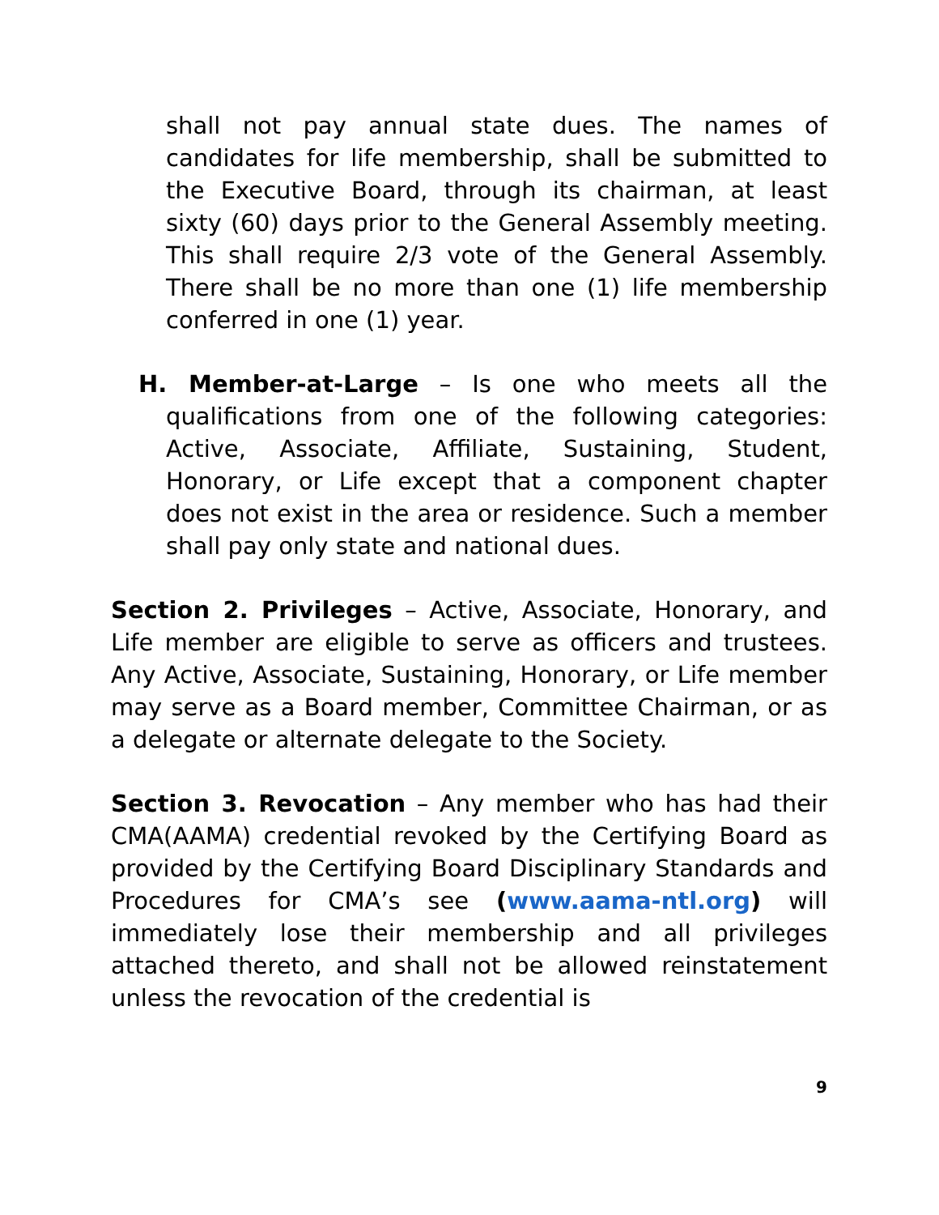shall not pay annual state dues. The names of candidates for life membership, shall be submitted to the Executive Board, through its chairman, at least sixty (60) days prior to the General Assembly meeting. This shall require 2/3 vote of the General Assembly. There shall be no more than one (1) life membership conferred in one (1) year.
H. Member-at-Large – Is one who meets all the qualifications from one of the following categories: Active, Associate, Affiliate, Sustaining, Student, Honorary, or Life except that a component chapter does not exist in the area or residence. Such a member shall pay only state and national dues.
Section 2. Privileges – Active, Associate, Honorary, and Life member are eligible to serve as officers and trustees. Any Active, Associate, Sustaining, Honorary, or Life member may serve as a Board member, Committee Chairman, or as a delegate or alternate delegate to the Society.
Section 3. Revocation – Any member who has had their CMA(AAMA) credential revoked by the Certifying Board as provided by the Certifying Board Disciplinary Standards and Procedures for CMA’s see (www.aama-ntl.org) will immediately lose their membership and all privileges attached thereto, and shall not be allowed reinstatement unless the revocation of the credential is
9